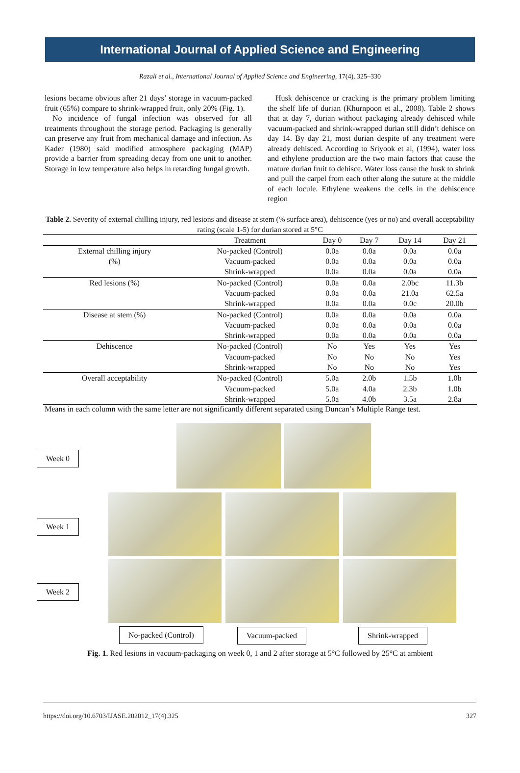International Journal of Applied Science and Engineering
Razali et al., International Journal of Applied Science and Engineering, 17(4), 325–330
lesions became obvious after 21 days’ storage in vacuum-packed fruit (65%) compare to shrink-wrapped fruit, only 20% (Fig. 1).
No incidence of fungal infection was observed for all treatments throughout the storage period. Packaging is generally can preserve any fruit from mechanical damage and infection. As Kader (1980) said modified atmosphere packaging (MAP) provide a barrier from spreading decay from one unit to another. Storage in low temperature also helps in retarding fungal growth.
Husk dehiscence or cracking is the primary problem limiting the shelf life of durian (Khurnpoon et al., 2008). Table 2 shows that at day 7, durian without packaging already dehisced while vacuum-packed and shrink-wrapped durian still didn’t dehisce on day 14. By day 21, most durian despite of any treatment were already dehisced. According to Sriyook et al, (1994), water loss and ethylene production are the two main factors that cause the mature durian fruit to dehisce. Water loss cause the husk to shrink and pull the carpel from each other along the suture at the middle of each locule. Ethylene weakens the cells in the dehiscence region
Table 2. Severity of external chilling injury, red lesions and disease at stem (% surface area), dehiscence (yes or no) and overall acceptability rating (scale 1-5) for durian stored at 5°C
| | Treatment | Day 0 | Day 7 | Day 14 | Day 21 |
| --- | --- | --- | --- | --- | --- |
| External chilling injury | No-packed (Control) | 0.0a | 0.0a | 0.0a | 0.0a |
| (%) | Vacuum-packed | 0.0a | 0.0a | 0.0a | 0.0a |
| | Shrink-wrapped | 0.0a | 0.0a | 0.0a | 0.0a |
| Red lesions (%) | No-packed (Control) | 0.0a | 0.0a | 2.0bc | 11.3b |
| | Vacuum-packed | 0.0a | 0.0a | 21.0a | 62.5a |
| | Shrink-wrapped | 0.0a | 0.0a | 0.0c | 20.0b |
| Disease at stem (%) | No-packed (Control) | 0.0a | 0.0a | 0.0a | 0.0a |
| | Vacuum-packed | 0.0a | 0.0a | 0.0a | 0.0a |
| | Shrink-wrapped | 0.0a | 0.0a | 0.0a | 0.0a |
| Dehiscence | No-packed (Control) | No | Yes | Yes | Yes |
| | Vacuum-packed | No | No | No | Yes |
| | Shrink-wrapped | No | No | No | Yes |
| Overall acceptability | No-packed (Control) | 5.0a | 2.0b | 1.5b | 1.0b |
| | Vacuum-packed | 5.0a | 4.0a | 2.3b | 1.0b |
| | Shrink-wrapped | 5.0a | 4.0b | 3.5a | 2.8a |
Means in each column with the same letter are not significantly different separated using Duncan’s Multiple Range test.
Week 0
Week 1
Week 2
No-packed (Control) Vacuum-packed Shrink-wrapped
Fig. 1. Red lesions in vacuum-packaging on week 0, 1 and 2 after storage at 5°C followed by 25°C at ambient
https://doi.org/10.6703/IJASE.202012_17(4).325 327